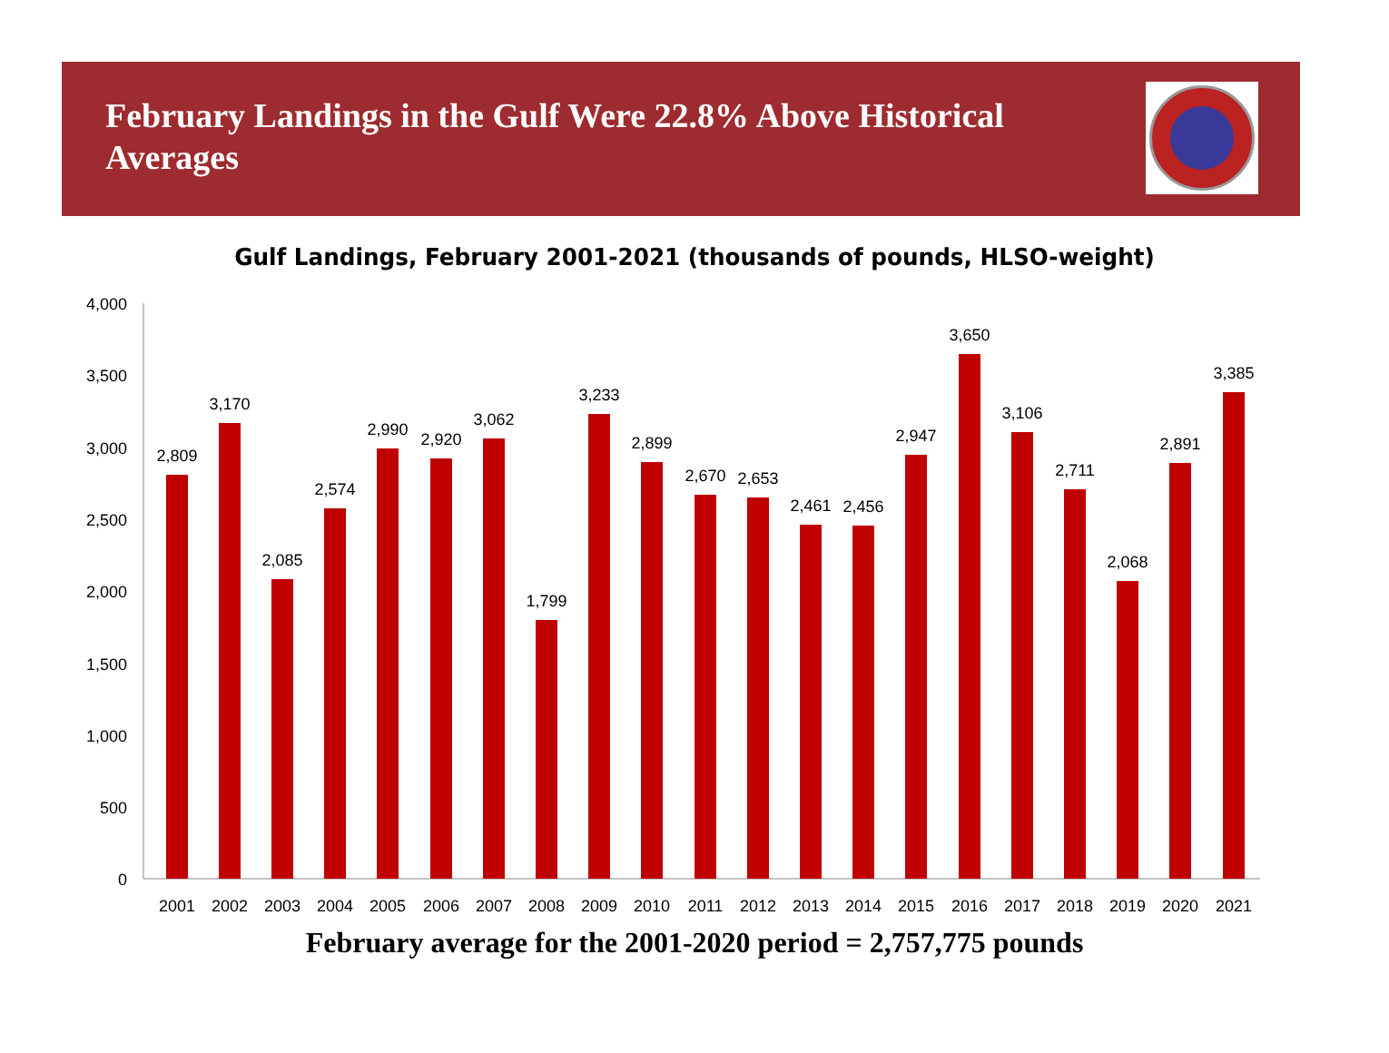February Landings in the Gulf Were 22.8% Above Historical Averages
Gulf Landings, February 2001-2021 (thousands of pounds, HLSO-weight)
4,000
3,500
3,000
2,500
2,000
1,500
1,000
500
0
2,809
3,170
2,085
2,574
2,990
2,920
3,062
1,799
3,233
2,899
2,670
2,653
2,461
2,456
2,947
3,650
3,106
2,711
2,068
2,891
3,385
2001
2002
2003
2004
2005
2006
2007
2008
2009
2010
2011
2012
2013
2014
2015
2016
2017
2018
2019
2020
2021
February average for the 2001-2020 period = 2,757,775 pounds